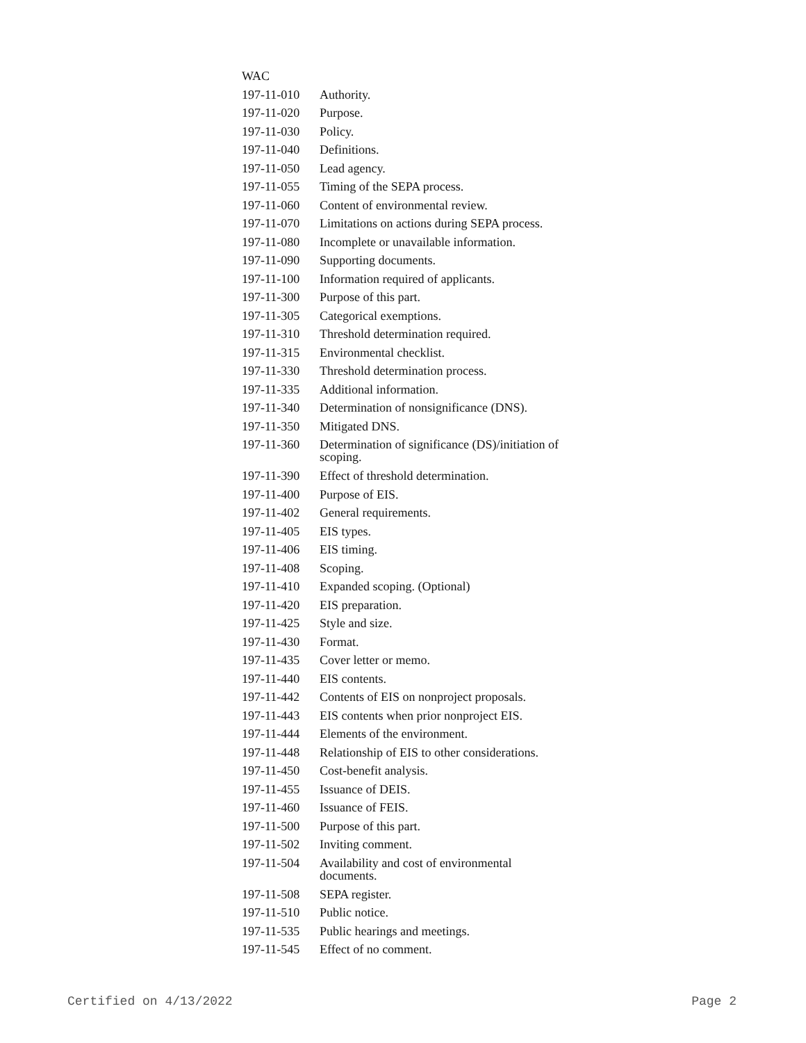| WAC | |
| 197-11-010 | Authority. |
| 197-11-020 | Purpose. |
| 197-11-030 | Policy. |
| 197-11-040 | Definitions. |
| 197-11-050 | Lead agency. |
| 197-11-055 | Timing of the SEPA process. |
| 197-11-060 | Content of environmental review. |
| 197-11-070 | Limitations on actions during SEPA process. |
| 197-11-080 | Incomplete or unavailable information. |
| 197-11-090 | Supporting documents. |
| 197-11-100 | Information required of applicants. |
| 197-11-300 | Purpose of this part. |
| 197-11-305 | Categorical exemptions. |
| 197-11-310 | Threshold determination required. |
| 197-11-315 | Environmental checklist. |
| 197-11-330 | Threshold determination process. |
| 197-11-335 | Additional information. |
| 197-11-340 | Determination of nonsignificance (DNS). |
| 197-11-350 | Mitigated DNS. |
| 197-11-360 | Determination of significance (DS)/initiation of scoping. |
| 197-11-390 | Effect of threshold determination. |
| 197-11-400 | Purpose of EIS. |
| 197-11-402 | General requirements. |
| 197-11-405 | EIS types. |
| 197-11-406 | EIS timing. |
| 197-11-408 | Scoping. |
| 197-11-410 | Expanded scoping. (Optional) |
| 197-11-420 | EIS preparation. |
| 197-11-425 | Style and size. |
| 197-11-430 | Format. |
| 197-11-435 | Cover letter or memo. |
| 197-11-440 | EIS contents. |
| 197-11-442 | Contents of EIS on nonproject proposals. |
| 197-11-443 | EIS contents when prior nonproject EIS. |
| 197-11-444 | Elements of the environment. |
| 197-11-448 | Relationship of EIS to other considerations. |
| 197-11-450 | Cost-benefit analysis. |
| 197-11-455 | Issuance of DEIS. |
| 197-11-460 | Issuance of FEIS. |
| 197-11-500 | Purpose of this part. |
| 197-11-502 | Inviting comment. |
| 197-11-504 | Availability and cost of environmental documents. |
| 197-11-508 | SEPA register. |
| 197-11-510 | Public notice. |
| 197-11-535 | Public hearings and meetings. |
| 197-11-545 | Effect of no comment. |
Certified on 4/13/2022 Page 2